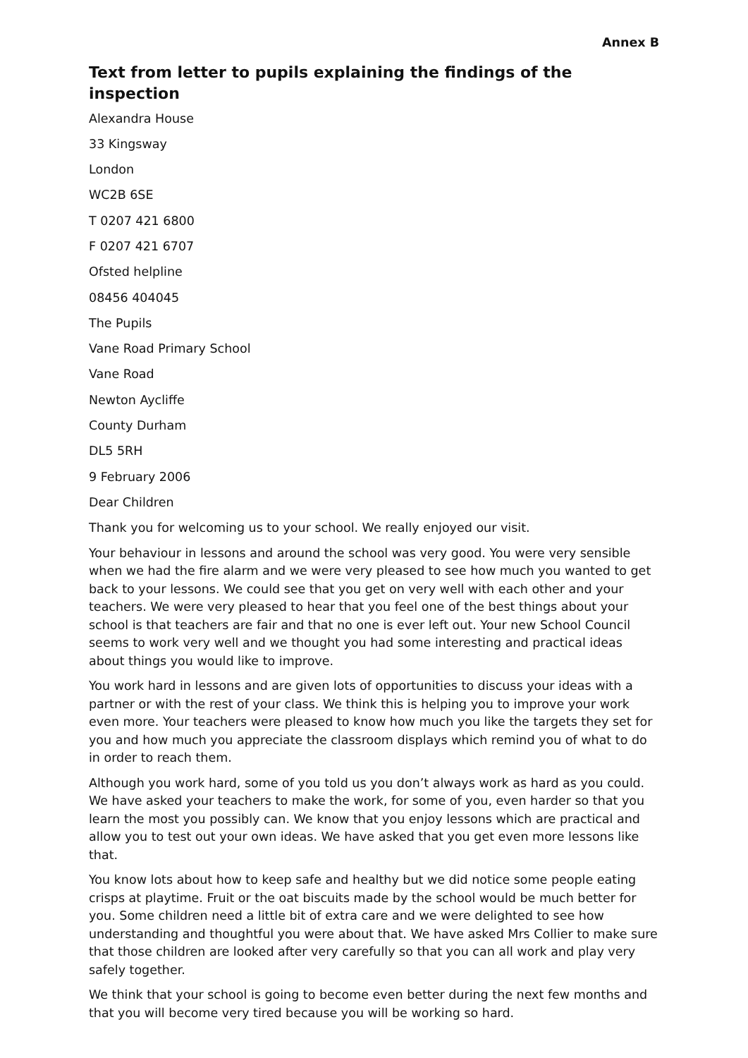Annex B
Text from letter to pupils explaining the findings of the inspection
Alexandra House
33 Kingsway
London
WC2B 6SE
T 0207 421 6800
F 0207 421 6707
Ofsted helpline
08456 404045
The Pupils
Vane Road Primary School
Vane Road
Newton Aycliffe
County Durham
DL5 5RH
9 February 2006
Dear Children
Thank you for welcoming us to your school. We really enjoyed our visit.
Your behaviour in lessons and around the school was very good. You were very sensible when we had the fire alarm and we were very pleased to see how much you wanted to get back to your lessons. We could see that you get on very well with each other and your teachers. We were very pleased to hear that you feel one of the best things about your school is that teachers are fair and that no one is ever left out. Your new School Council seems to work very well and we thought you had some interesting and practical ideas about things you would like to improve.
You work hard in lessons and are given lots of opportunities to discuss your ideas with a partner or with the rest of your class. We think this is helping you to improve your work even more. Your teachers were pleased to know how much you like the targets they set for you and how much you appreciate the classroom displays which remind you of what to do in order to reach them.
Although you work hard, some of you told us you don’t always work as hard as you could. We have asked your teachers to make the work, for some of you, even harder so that you learn the most you possibly can. We know that you enjoy lessons which are practical and allow you to test out your own ideas. We have asked that you get even more lessons like that.
You know lots about how to keep safe and healthy but we did notice some people eating crisps at playtime. Fruit or the oat biscuits made by the school would be much better for you. Some children need a little bit of extra care and we were delighted to see how understanding and thoughtful you were about that. We have asked Mrs Collier to make sure that those children are looked after very carefully so that you can all work and play very safely together.
We think that your school is going to become even better during the next few months and that you will become very tired because you will be working so hard.